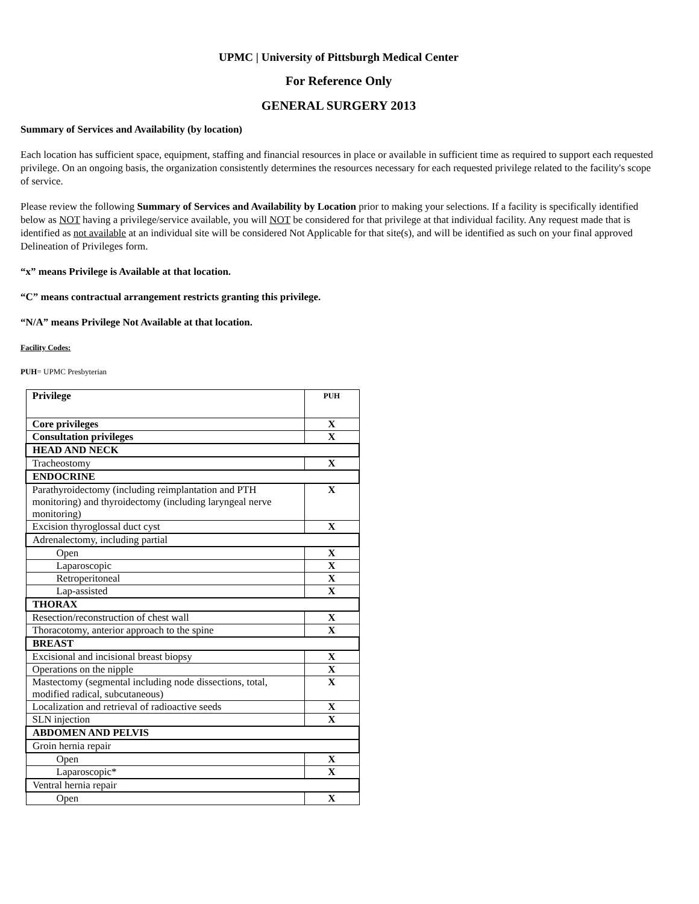UPMC | University of Pittsburgh Medical Center
For Reference Only
GENERAL SURGERY 2013
Summary of Services and Availability (by location)
Each location has sufficient space, equipment, staffing and financial resources in place or available in sufficient time as required to support each requested privilege. On an ongoing basis, the organization consistently determines the resources necessary for each requested privilege related to the facility's scope of service.
Please review the following Summary of Services and Availability by Location prior to making your selections. If a facility is specifically identified below as NOT having a privilege/service available, you will NOT be considered for that privilege at that individual facility. Any request made that is identified as not available at an individual site will be considered Not Applicable for that site(s), and will be identified as such on your final approved Delineation of Privileges form.
“x” means Privilege is Available at that location.
“C” means contractual arrangement restricts granting this privilege.
“N/A” means Privilege Not Available at that location.
Facility Codes:
PUH= UPMC Presbyterian
| Privilege | PUH |
| --- | --- |
| Core privileges | X |
| Consultation privileges | X |
| HEAD AND NECK | |
| Tracheostomy | X |
| ENDOCRINE | |
| Parathyroidectomy (including reimplantation and PTH monitoring) and thyroidectomy (including laryngeal nerve monitoring) | X |
| Excision thyroglossal duct cyst | X |
| Adrenalectomy, including partial | |
| Open | X |
| Laparoscopic | X |
| Retroperitoneal | X |
| Lap-assisted | X |
| THORAX | |
| Resection/reconstruction of chest wall | X |
| Thoracotomy, anterior approach to the spine | X |
| BREAST | |
| Excisional and incisional breast biopsy | X |
| Operations on the nipple | X |
| Mastectomy (segmental including node dissections, total, modified radical, subcutaneous) | X |
| Localization and retrieval of radioactive seeds | X |
| SLN injection | X |
| ABDOMEN AND PELVIS | |
| Groin hernia repair | |
| Open | X |
| Laparoscopic* | X |
| Ventral hernia repair | |
| Open | X |